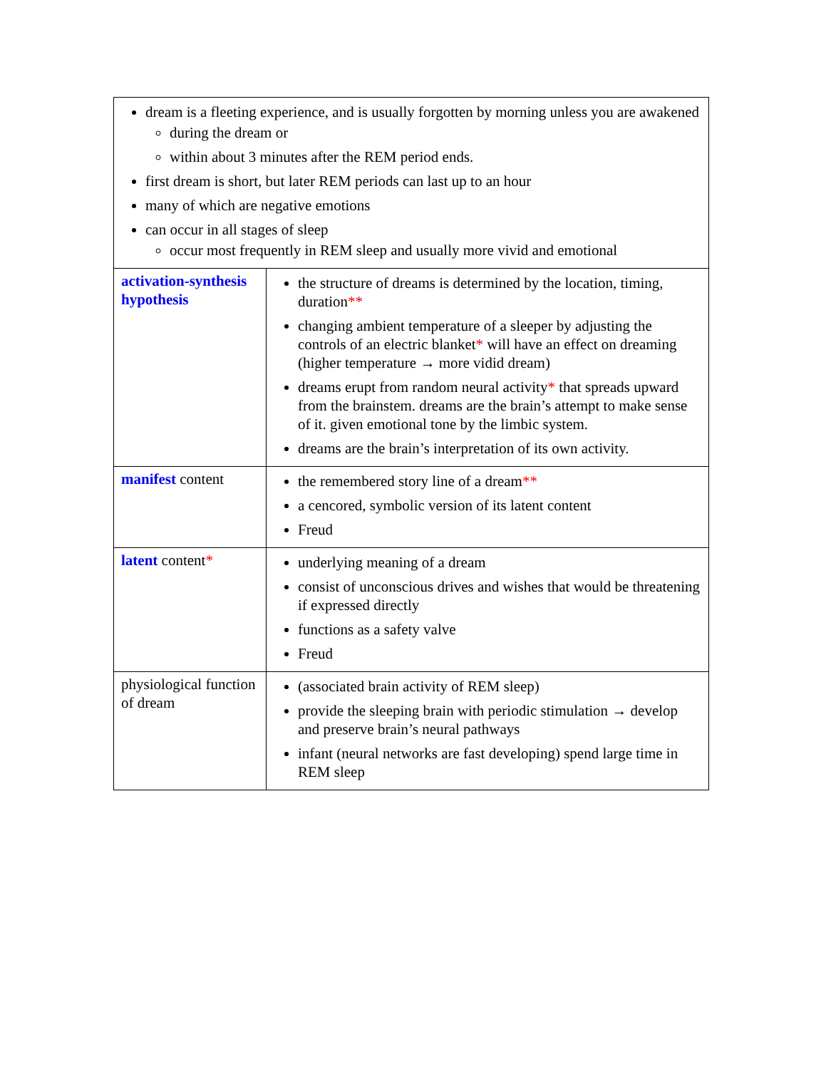| dream is a fleeting experience, and is usually forgotten by morning unless you are awakened during the dream or within about 3 minutes after the REM period ends. first dream is short, but later REM periods can last up to an hour many of which are negative emotions can occur in all stages of sleep occur most frequently in REM sleep and usually more vivid and emotional | |
| activation-synthesis hypothesis | the structure of dreams is determined by the location, timing, duration ** changing ambient temperature of a sleeper by adjusting the controls of an electric blanket * will have an effect on dreaming (higher temperature → more vidid dream) dreams erupt from random neural activity * that spreads upward from the brainstem. dreams are the brain’s attempt to make sense of it. given emotional tone by the limbic system. dreams are the brain’s interpretation of its own activity. |
| manifest content | the remembered story line of a dream ** a cencored, symbolic version of its latent content Freud |
| latent content * | underlying meaning of a dream consist of unconscious drives and wishes that would be threatening if expressed directly functions as a safety valve Freud |
| physiological function of dream | (associated brain activity of REM sleep) provide the sleeping brain with periodic stimulation → develop and preserve brain’s neural pathways infant (neural networks are fast developing) spend large time in REM sleep |